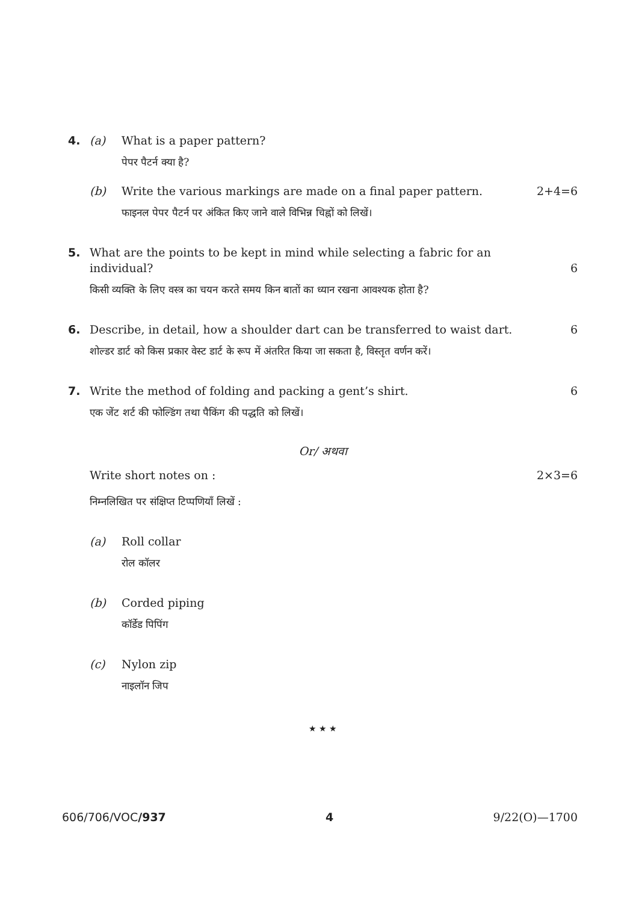4. (a) What is a paper pattern?
पेपर पैटर्न क्या है?
(b) Write the various markings are made on a final paper pattern. 2+4=6
फाइनल पेपर पैटर्न पर अंकित किए जाने वाले विभिन्न चिह्नों को लिखें।
5. What are the points to be kept in mind while selecting a fabric for an individual? 6
किसी व्यक्ति के लिए वस्त्र का चयन करते समय किन बातों का ध्यान रखना आवश्यक होता है?
6. Describe, in detail, how a shoulder dart can be transferred to waist dart. 6
शोल्डर डार्ट को किस प्रकार वेस्ट डार्ट के रूप में अंतरित किया जा सकता है, विस्तृत वर्णन करें।
7. Write the method of folding and packing a gent’s shirt. 6
एक जेंट शर्ट की फोल्डिंग तथा पैकिंग की पद्धति को लिखें।
Or/ अथवा
Write short notes on : 2×3=6
निम्नलिखित पर संक्षिप्त टिप्पणियाँ लिखें :
(a) Roll collar
रोल कॉलर
(b) Corded piping
कॉर्डेड पिपिंग
(c) Nylon zip
नाइलॉन जिप
★ ★ ★
606/706/VOC/937 4 9/22(O)—1700